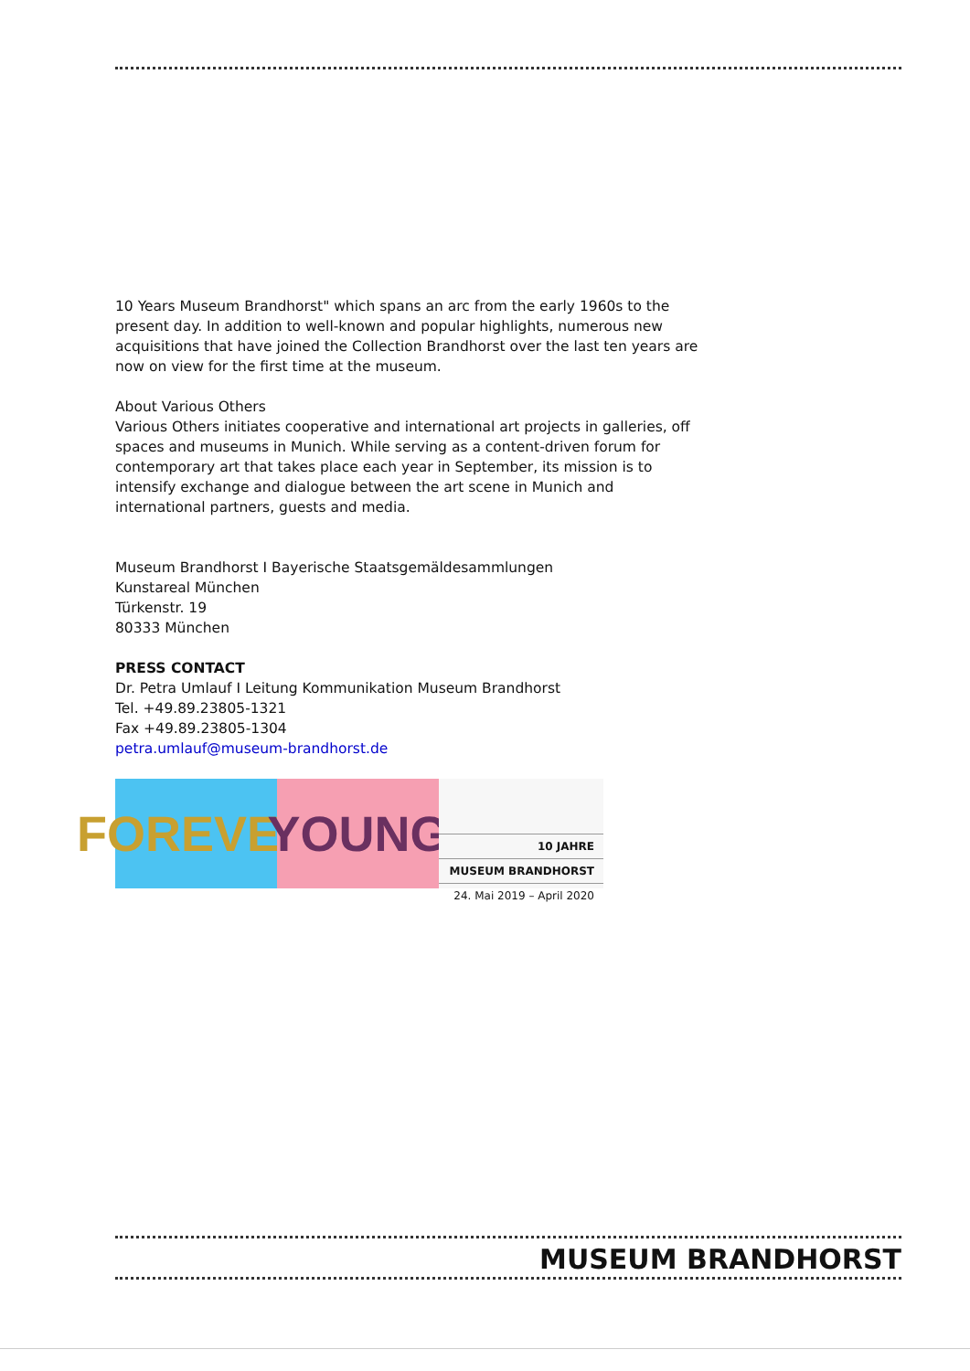10 Years Museum Brandhorst" which spans an arc from the early 1960s to the present day. In addition to well-known and popular highlights, numerous new acquisitions that have joined the Collection Brandhorst over the last ten years are now on view for the first time at the museum.
About Various Others
Various Others initiates cooperative and international art projects in galleries, off spaces and museums in Munich. While serving as a content-driven forum for contemporary art that takes place each year in September, its mission is to intensify exchange and dialogue between the art scene in Munich and international partners, guests and media.
Museum Brandhorst I Bayerische Staatsgemäldesammlungen
Kunstareal München
Türkenstr. 19
80333 München
PRESS CONTACT
Dr. Petra Umlauf I Leitung Kommunikation Museum Brandhorst
Tel. +49.89.23805-1321
Fax +49.89.23805-1304
petra.umlauf@museum-brandhorst.de
FOREVER
YOUNG
10 JAHRE
MUSEUM BRANDHORST
24. Mai 2019 – April 2020
MUSEUM BRANDHORST